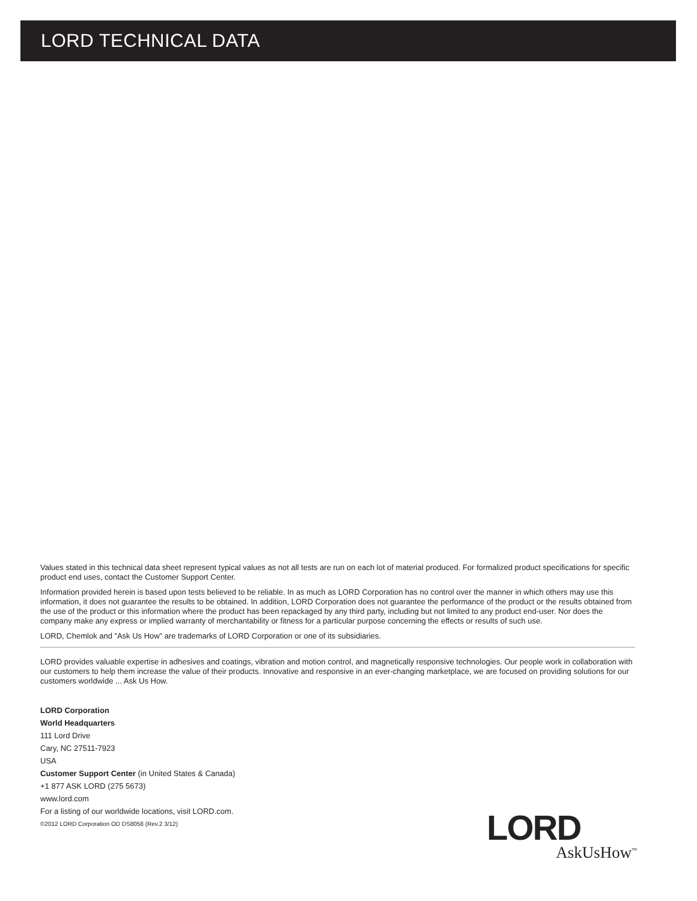LORD TECHNICAL DATA
Values stated in this technical data sheet represent typical values as not all tests are run on each lot of material produced. For formalized product specifications for specific product end uses, contact the Customer Support Center.
Information provided herein is based upon tests believed to be reliable. In as much as LORD Corporation has no control over the manner in which others may use this information, it does not guarantee the results to be obtained. In addition, LORD Corporation does not guarantee the performance of the product or the results obtained from the use of the product or this information where the product has been repackaged by any third party, including but not limited to any product end-user. Nor does the company make any express or implied warranty of merchantability or fitness for a particular purpose concerning the effects or results of such use.
LORD, Chemlok and “Ask Us How” are trademarks of LORD Corporation or one of its subsidiaries.
LORD provides valuable expertise in adhesives and coatings, vibration and motion control, and magnetically responsive technologies. Our people work in collaboration with our customers to help them increase the value of their products. Innovative and responsive in an ever-changing marketplace, we are focused on providing solutions for our customers worldwide ... Ask Us How.
LORD Corporation
World Headquarters
111 Lord Drive
Cary, NC 27511-7923
USA
Customer Support Center (in United States & Canada)
+1 877 ASK LORD (275 5673)
www.lord.com
For a listing of our worldwide locations, visit LORD.com.
©2012 LORD Corporation OD DS8058 (Rev.2 3/12)
LORD
AskUsHow<sup>™</sup>